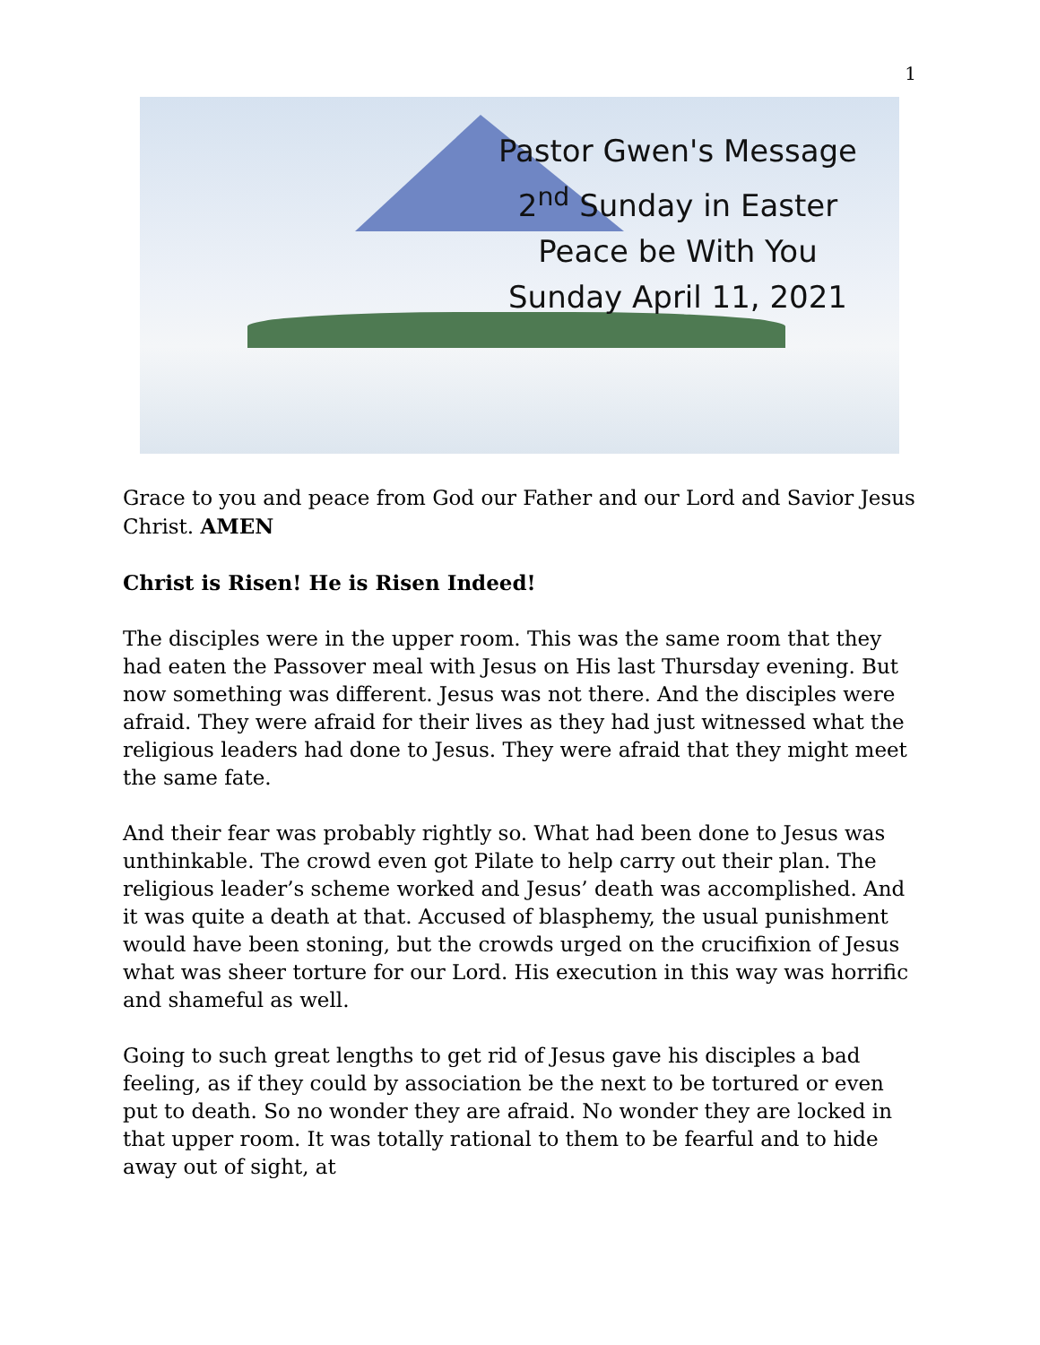1
Pastor Gwen's Message
2<sup>nd</sup> Sunday in Easter
Peace be With You
Sunday April 11, 2021
Grace to you and peace from God our Father and our Lord and Savior Jesus Christ. AMEN
Christ is Risen! He is Risen Indeed!
The disciples were in the upper room. This was the same room that they had eaten the Passover meal with Jesus on His last Thursday evening. But now something was different. Jesus was not there. And the disciples were afraid. They were afraid for their lives as they had just witnessed what the religious leaders had done to Jesus. They were afraid that they might meet the same fate.
And their fear was probably rightly so. What had been done to Jesus was unthinkable. The crowd even got Pilate to help carry out their plan. The religious leader’s scheme worked and Jesus’ death was accomplished. And it was quite a death at that. Accused of blasphemy, the usual punishment would have been stoning, but the crowds urged on the crucifixion of Jesus what was sheer torture for our Lord. His execution in this way was horrific and shameful as well.
Going to such great lengths to get rid of Jesus gave his disciples a bad feeling, as if they could by association be the next to be tortured or even put to death. So no wonder they are afraid. No wonder they are locked in that upper room. It was totally rational to them to be fearful and to hide away out of sight, at